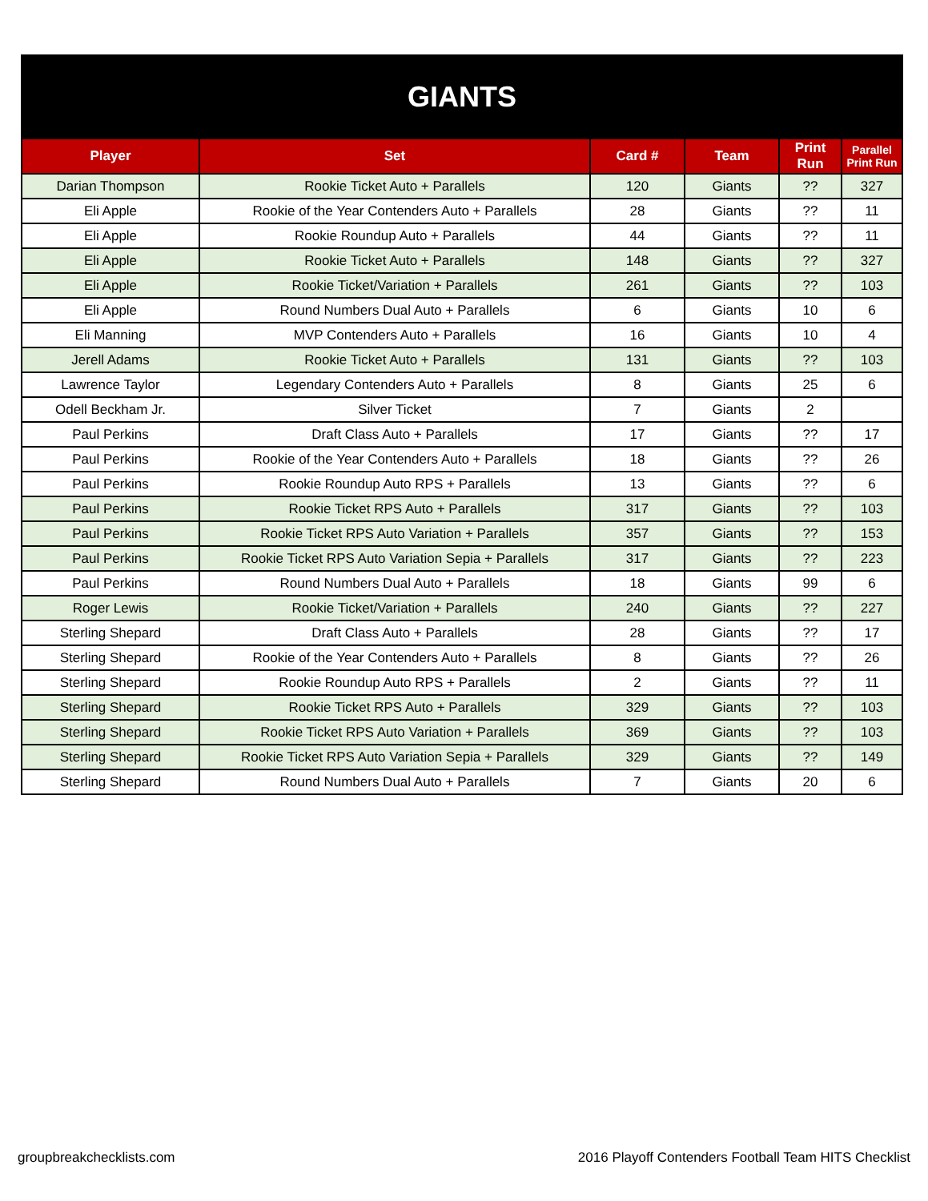| GIANTS | | | | | |
| Player | Set | Card # | Team | Print Run | Parallel Print Run |
| Darian Thompson | Rookie Ticket Auto + Parallels | 120 | Giants | ?? | 327 |
| Eli Apple | Rookie of the Year Contenders Auto + Parallels | 28 | Giants | ?? | 11 |
| Eli Apple | Rookie Roundup Auto + Parallels | 44 | Giants | ?? | 11 |
| Eli Apple | Rookie Ticket Auto + Parallels | 148 | Giants | ?? | 327 |
| Eli Apple | Rookie Ticket/Variation + Parallels | 261 | Giants | ?? | 103 |
| Eli Apple | Round Numbers Dual Auto + Parallels | 6 | Giants | 10 | 6 |
| Eli Manning | MVP Contenders Auto + Parallels | 16 | Giants | 10 | 4 |
| Jerell Adams | Rookie Ticket Auto + Parallels | 131 | Giants | ?? | 103 |
| Lawrence Taylor | Legendary Contenders Auto + Parallels | 8 | Giants | 25 | 6 |
| Odell Beckham Jr. | Silver Ticket | 7 | Giants | 2 | |
| Paul Perkins | Draft Class Auto + Parallels | 17 | Giants | ?? | 17 |
| Paul Perkins | Rookie of the Year Contenders Auto + Parallels | 18 | Giants | ?? | 26 |
| Paul Perkins | Rookie Roundup Auto RPS + Parallels | 13 | Giants | ?? | 6 |
| Paul Perkins | Rookie Ticket RPS Auto + Parallels | 317 | Giants | ?? | 103 |
| Paul Perkins | Rookie Ticket RPS Auto Variation + Parallels | 357 | Giants | ?? | 153 |
| Paul Perkins | Rookie Ticket RPS Auto Variation Sepia + Parallels | 317 | Giants | ?? | 223 |
| Paul Perkins | Round Numbers Dual Auto + Parallels | 18 | Giants | 99 | 6 |
| Roger Lewis | Rookie Ticket/Variation + Parallels | 240 | Giants | ?? | 227 |
| Sterling Shepard | Draft Class Auto + Parallels | 28 | Giants | ?? | 17 |
| Sterling Shepard | Rookie of the Year Contenders Auto + Parallels | 8 | Giants | ?? | 26 |
| Sterling Shepard | Rookie Roundup Auto RPS + Parallels | 2 | Giants | ?? | 11 |
| Sterling Shepard | Rookie Ticket RPS Auto + Parallels | 329 | Giants | ?? | 103 |
| Sterling Shepard | Rookie Ticket RPS Auto Variation + Parallels | 369 | Giants | ?? | 103 |
| Sterling Shepard | Rookie Ticket RPS Auto Variation Sepia + Parallels | 329 | Giants | ?? | 149 |
| Sterling Shepard | Round Numbers Dual Auto + Parallels | 7 | Giants | 20 | 6 |
groupbreakchecklists.com 2016 Playoff Contenders Football Team HITS Checklist